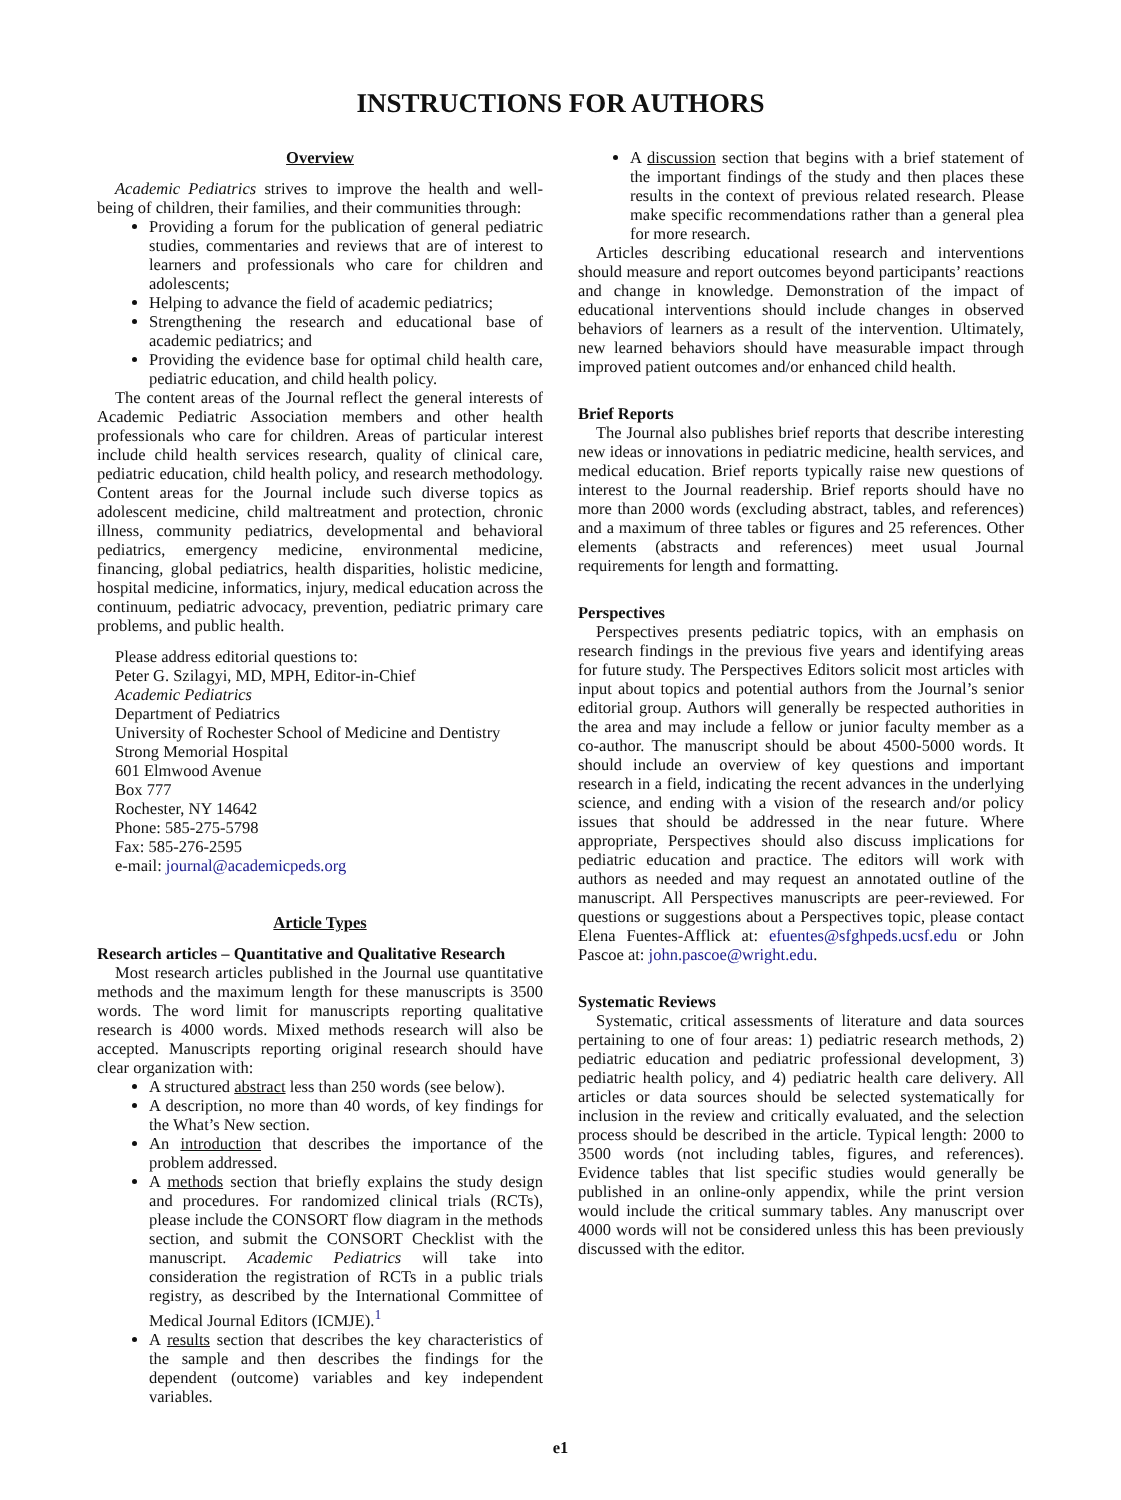INSTRUCTIONS FOR AUTHORS
Overview
Academic Pediatrics strives to improve the health and well-being of children, their families, and their communities through:
Providing a forum for the publication of general pediatric studies, commentaries and reviews that are of interest to learners and professionals who care for children and adolescents;
Helping to advance the field of academic pediatrics;
Strengthening the research and educational base of academic pediatrics; and
Providing the evidence base for optimal child health care, pediatric education, and child health policy.
The content areas of the Journal reflect the general interests of Academic Pediatric Association members and other health professionals who care for children. Areas of particular interest include child health services research, quality of clinical care, pediatric education, child health policy, and research methodology. Content areas for the Journal include such diverse topics as adolescent medicine, child maltreatment and protection, chronic illness, community pediatrics, developmental and behavioral pediatrics, emergency medicine, environmental medicine, financing, global pediatrics, health disparities, holistic medicine, hospital medicine, informatics, injury, medical education across the continuum, pediatric advocacy, prevention, pediatric primary care problems, and public health.
Please address editorial questions to:
Peter G. Szilagyi, MD, MPH, Editor-in-Chief
Academic Pediatrics
Department of Pediatrics
University of Rochester School of Medicine and Dentistry
Strong Memorial Hospital
601 Elmwood Avenue
Box 777
Rochester, NY 14642
Phone: 585-275-5798
Fax: 585-276-2595
e-mail: journal@academicpeds.org
Article Types
Research articles – Quantitative and Qualitative Research
Most research articles published in the Journal use quantitative methods and the maximum length for these manuscripts is 3500 words. The word limit for manuscripts reporting qualitative research is 4000 words. Mixed methods research will also be accepted. Manuscripts reporting original research should have clear organization with:
A structured abstract less than 250 words (see below).
A description, no more than 40 words, of key findings for the What’s New section.
An introduction that describes the importance of the problem addressed.
A methods section that briefly explains the study design and procedures. For randomized clinical trials (RCTs), please include the CONSORT flow diagram in the methods section, and submit the CONSORT Checklist with the manuscript. Academic Pediatrics will take into consideration the registration of RCTs in a public trials registry, as described by the International Committee of Medical Journal Editors (ICMJE).<sup>1</sup>
A results section that describes the key characteristics of the sample and then describes the findings for the dependent (outcome) variables and key independent variables.
A discussion section that begins with a brief statement of the important findings of the study and then places these results in the context of previous related research. Please make specific recommendations rather than a general plea for more research.
Articles describing educational research and interventions should measure and report outcomes beyond participants’ reactions and change in knowledge. Demonstration of the impact of educational interventions should include changes in observed behaviors of learners as a result of the intervention. Ultimately, new learned behaviors should have measurable impact through improved patient outcomes and/or enhanced child health.
Brief Reports
The Journal also publishes brief reports that describe interesting new ideas or innovations in pediatric medicine, health services, and medical education. Brief reports typically raise new questions of interest to the Journal readership. Brief reports should have no more than 2000 words (excluding abstract, tables, and references) and a maximum of three tables or figures and 25 references. Other elements (abstracts and references) meet usual Journal requirements for length and formatting.
Perspectives
Perspectives presents pediatric topics, with an emphasis on research findings in the previous five years and identifying areas for future study. The Perspectives Editors solicit most articles with input about topics and potential authors from the Journal’s senior editorial group. Authors will generally be respected authorities in the area and may include a fellow or junior faculty member as a co-author. The manuscript should be about 4500-5000 words. It should include an overview of key questions and important research in a field, indicating the recent advances in the underlying science, and ending with a vision of the research and/or policy issues that should be addressed in the near future. Where appropriate, Perspectives should also discuss implications for pediatric education and practice. The editors will work with authors as needed and may request an annotated outline of the manuscript. All Perspectives manuscripts are peer-reviewed. For questions or suggestions about a Perspectives topic, please contact Elena Fuentes-Afflick at: efuentes@sfghpeds.ucsf.edu or John Pascoe at: john.pascoe@wright.edu.
Systematic Reviews
Systematic, critical assessments of literature and data sources pertaining to one of four areas: 1) pediatric research methods, 2) pediatric education and pediatric professional development, 3) pediatric health policy, and 4) pediatric health care delivery. All articles or data sources should be selected systematically for inclusion in the review and critically evaluated, and the selection process should be described in the article. Typical length: 2000 to 3500 words (not including tables, figures, and references). Evidence tables that list specific studies would generally be published in an online-only appendix, while the print version would include the critical summary tables. Any manuscript over 4000 words will not be considered unless this has been previously discussed with the editor.
e1